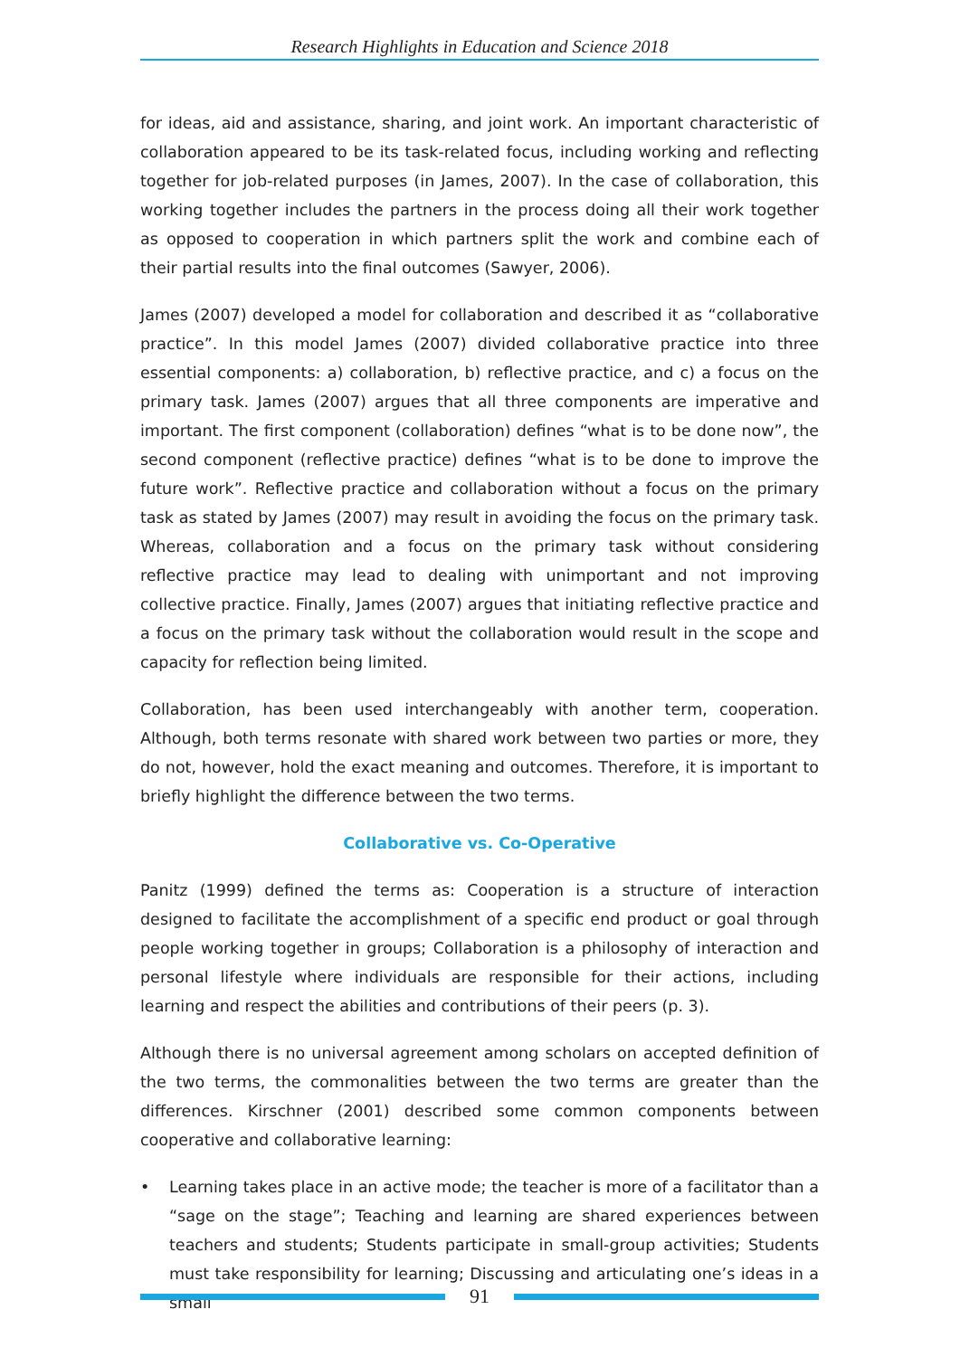Research Highlights in Education and Science 2018
for ideas, aid and assistance, sharing, and joint work. An important characteristic of collaboration appeared to be its task-related focus, including working and reflecting together for job-related purposes (in James, 2007). In the case of collaboration, this working together includes the partners in the process doing all their work together as opposed to cooperation in which partners split the work and combine each of their partial results into the final outcomes (Sawyer, 2006).
James (2007) developed a model for collaboration and described it as “collaborative practice”. In this model James (2007) divided collaborative practice into three essential components: a) collaboration, b) reflective practice, and c) a focus on the primary task. James (2007) argues that all three components are imperative and important. The first component (collaboration) defines “what is to be done now”, the second component (reflective practice) defines “what is to be done to improve the future work”. Reflective practice and collaboration without a focus on the primary task as stated by James (2007) may result in avoiding the focus on the primary task. Whereas, collaboration and a focus on the primary task without considering reflective practice may lead to dealing with unimportant and not improving collective practice. Finally, James (2007) argues that initiating reflective practice and a focus on the primary task without the collaboration would result in the scope and capacity for reflection being limited.
Collaboration, has been used interchangeably with another term, cooperation. Although, both terms resonate with shared work between two parties or more, they do not, however, hold the exact meaning and outcomes. Therefore, it is important to briefly highlight the difference between the two terms.
Collaborative vs. Co-Operative
Panitz (1999) defined the terms as: Cooperation is a structure of interaction designed to facilitate the accomplishment of a specific end product or goal through people working together in groups; Collaboration is a philosophy of interaction and personal lifestyle where individuals are responsible for their actions, including learning and respect the abilities and contributions of their peers (p. 3).
Although there is no universal agreement among scholars on accepted definition of the two terms, the commonalities between the two terms are greater than the differences. Kirschner (2001) described some common components between cooperative and collaborative learning:
• Learning takes place in an active mode; the teacher is more of a facilitator than a “sage on the stage”; Teaching and learning are shared experiences between teachers and students; Students participate in small-group activities; Students must take responsibility for learning; Discussing and articulating one’s ideas in a small
91